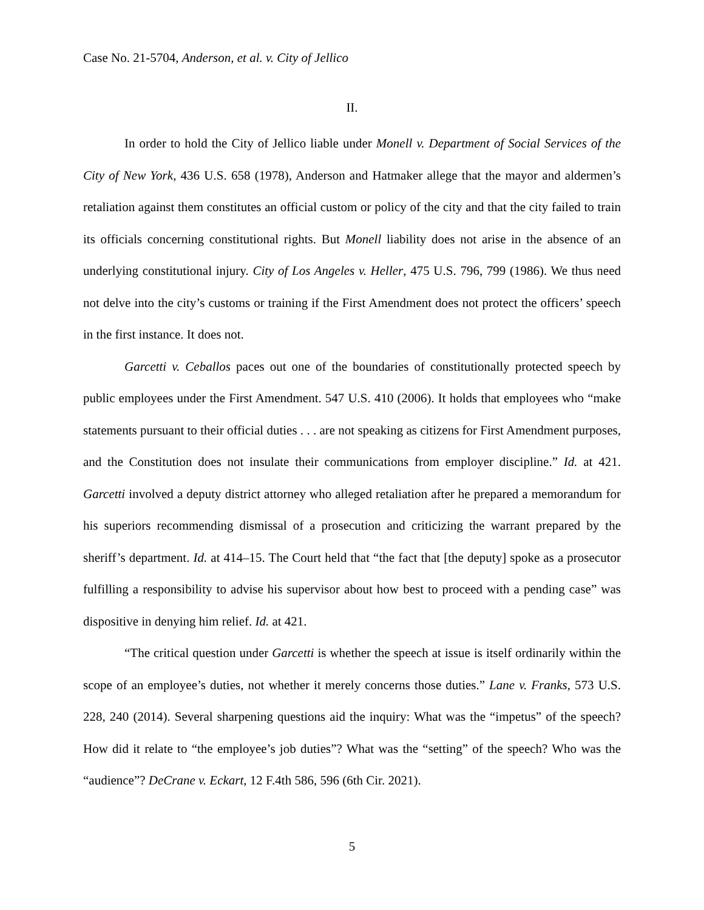Case No. 21-5704, Anderson, et al. v. City of Jellico
II.
In order to hold the City of Jellico liable under Monell v. Department of Social Services of the City of New York, 436 U.S. 658 (1978), Anderson and Hatmaker allege that the mayor and aldermen’s retaliation against them constitutes an official custom or policy of the city and that the city failed to train its officials concerning constitutional rights. But Monell liability does not arise in the absence of an underlying constitutional injury. City of Los Angeles v. Heller, 475 U.S. 796, 799 (1986). We thus need not delve into the city’s customs or training if the First Amendment does not protect the officers’ speech in the first instance. It does not.
Garcetti v. Ceballos paces out one of the boundaries of constitutionally protected speech by public employees under the First Amendment. 547 U.S. 410 (2006). It holds that employees who “make statements pursuant to their official duties . . . are not speaking as citizens for First Amendment purposes, and the Constitution does not insulate their communications from employer discipline.” Id. at 421. Garcetti involved a deputy district attorney who alleged retaliation after he prepared a memorandum for his superiors recommending dismissal of a prosecution and criticizing the warrant prepared by the sheriff’s department. Id. at 414–15. The Court held that “the fact that [the deputy] spoke as a prosecutor fulfilling a responsibility to advise his supervisor about how best to proceed with a pending case” was dispositive in denying him relief. Id. at 421.
“The critical question under Garcetti is whether the speech at issue is itself ordinarily within the scope of an employee’s duties, not whether it merely concerns those duties.” Lane v. Franks, 573 U.S. 228, 240 (2014). Several sharpening questions aid the inquiry: What was the “impetus” of the speech? How did it relate to “the employee’s job duties”? What was the “setting” of the speech? Who was the “audience”? DeCrane v. Eckart, 12 F.4th 586, 596 (6th Cir. 2021).
5